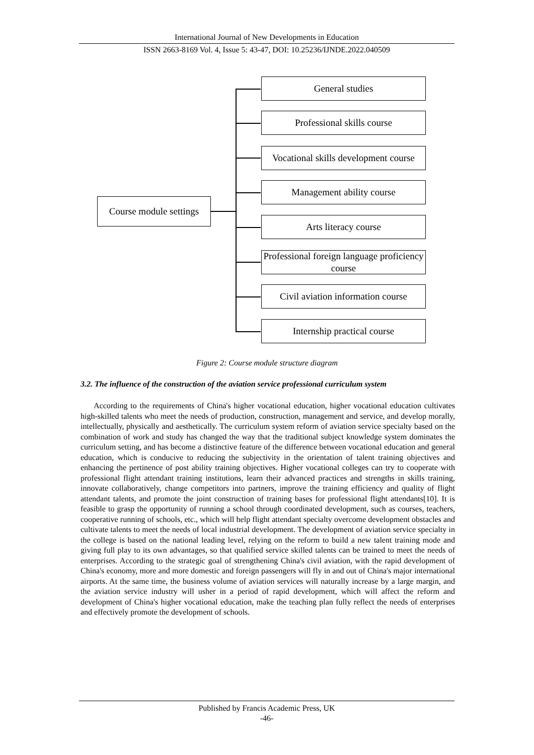International Journal of New Developments in Education
ISSN 2663-8169 Vol. 4, Issue 5: 43-47, DOI: 10.25236/IJNDE.2022.040509
Course module settings
General studies
Professional skills course
Vocational skills development course
Management ability course
Arts literacy course
Professional foreign language proficiency course
Civil aviation information course
Internship practical course
Figure 2: Course module structure diagram
3.2. The influence of the construction of the aviation service professional curriculum system
According to the requirements of China's higher vocational education, higher vocational education cultivates high-skilled talents who meet the needs of production, construction, management and service, and develop morally, intellectually, physically and aesthetically. The curriculum system reform of aviation service specialty based on the combination of work and study has changed the way that the traditional subject knowledge system dominates the curriculum setting, and has become a distinctive feature of the difference between vocational education and general education, which is conducive to reducing the subjectivity in the orientation of talent training objectives and enhancing the pertinence of post ability training objectives. Higher vocational colleges can try to cooperate with professional flight attendant training institutions, learn their advanced practices and strengths in skills training, innovate collaboratively, change competitors into partners, improve the training efficiency and quality of flight attendant talents, and promote the joint construction of training bases for professional flight attendants[10]. It is feasible to grasp the opportunity of running a school through coordinated development, such as courses, teachers, cooperative running of schools, etc., which will help flight attendant specialty overcome development obstacles and cultivate talents to meet the needs of local industrial development. The development of aviation service specialty in the college is based on the national leading level, relying on the reform to build a new talent training mode and giving full play to its own advantages, so that qualified service skilled talents can be trained to meet the needs of enterprises. According to the strategic goal of strengthening China's civil aviation, with the rapid development of China's economy, more and more domestic and foreign passengers will fly in and out of China's major international airports. At the same time, the business volume of aviation services will naturally increase by a large margin, and the aviation service industry will usher in a period of rapid development, which will affect the reform and development of China's higher vocational education, make the teaching plan fully reflect the needs of enterprises and effectively promote the development of schools.
Published by Francis Academic Press, UK
-46-